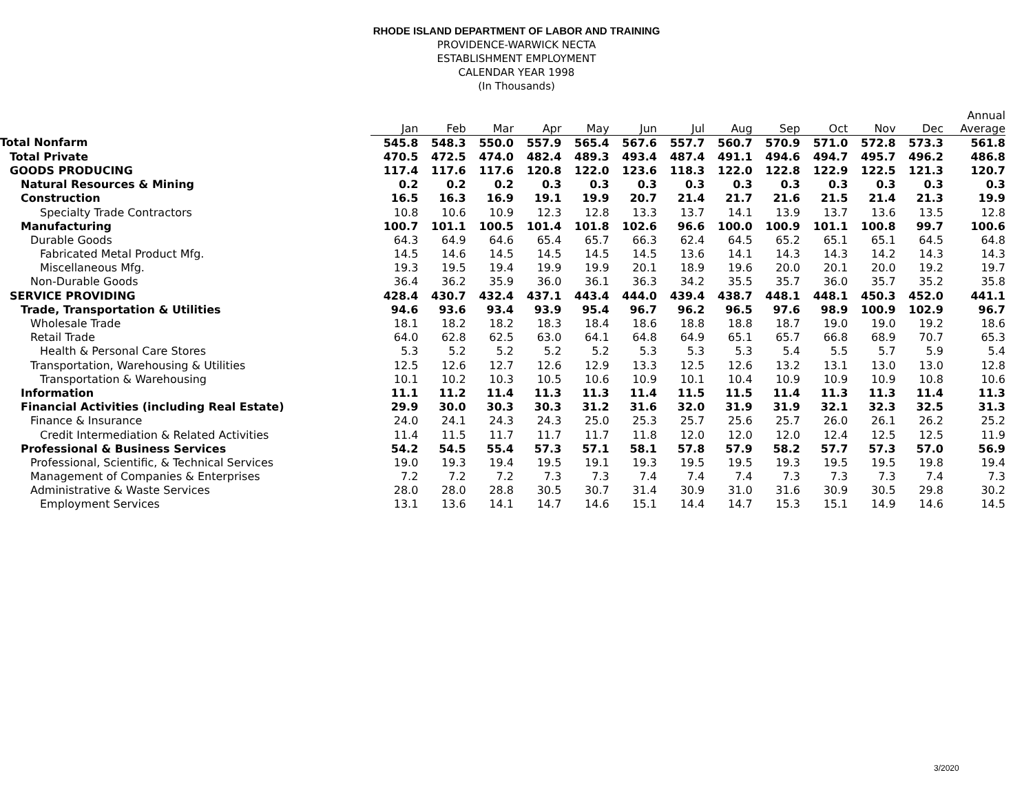RHODE ISLAND DEPARTMENT OF LABOR AND TRAINING
PROVIDENCE-WARWICK NECTA
ESTABLISHMENT EMPLOYMENT
CALENDAR YEAR 1998
(In Thousands)
| | Jan | Feb | Mar | Apr | May | Jun | Jul | Aug | Sep | Oct | Nov | Dec | Annual Average |
| --- | --- | --- | --- | --- | --- | --- | --- | --- | --- | --- | --- | --- | --- |
| Total Nonfarm | 545.8 | 548.3 | 550.0 | 557.9 | 565.4 | 567.6 | 557.7 | 560.7 | 570.9 | 571.0 | 572.8 | 573.3 | 561.8 |
| Total Private | 470.5 | 472.5 | 474.0 | 482.4 | 489.3 | 493.4 | 487.4 | 491.1 | 494.6 | 494.7 | 495.7 | 496.2 | 486.8 |
| GOODS PRODUCING | 117.4 | 117.6 | 117.6 | 120.8 | 122.0 | 123.6 | 118.3 | 122.0 | 122.8 | 122.9 | 122.5 | 121.3 | 120.7 |
| Natural Resources & Mining | 0.2 | 0.2 | 0.2 | 0.3 | 0.3 | 0.3 | 0.3 | 0.3 | 0.3 | 0.3 | 0.3 | 0.3 | 0.3 |
| Construction | 16.5 | 16.3 | 16.9 | 19.1 | 19.9 | 20.7 | 21.4 | 21.7 | 21.6 | 21.5 | 21.4 | 21.3 | 19.9 |
| Specialty Trade Contractors | 10.8 | 10.6 | 10.9 | 12.3 | 12.8 | 13.3 | 13.7 | 14.1 | 13.9 | 13.7 | 13.6 | 13.5 | 12.8 |
| Manufacturing | 100.7 | 101.1 | 100.5 | 101.4 | 101.8 | 102.6 | 96.6 | 100.0 | 100.9 | 101.1 | 100.8 | 99.7 | 100.6 |
| Durable Goods | 64.3 | 64.9 | 64.6 | 65.4 | 65.7 | 66.3 | 62.4 | 64.5 | 65.2 | 65.1 | 65.1 | 64.5 | 64.8 |
| Fabricated Metal Product Mfg. | 14.5 | 14.6 | 14.5 | 14.5 | 14.5 | 14.5 | 13.6 | 14.1 | 14.3 | 14.3 | 14.2 | 14.3 | 14.3 |
| Miscellaneous Mfg. | 19.3 | 19.5 | 19.4 | 19.9 | 19.9 | 20.1 | 18.9 | 19.6 | 20.0 | 20.1 | 20.0 | 19.2 | 19.7 |
| Non-Durable Goods | 36.4 | 36.2 | 35.9 | 36.0 | 36.1 | 36.3 | 34.2 | 35.5 | 35.7 | 36.0 | 35.7 | 35.2 | 35.8 |
| SERVICE PROVIDING | 428.4 | 430.7 | 432.4 | 437.1 | 443.4 | 444.0 | 439.4 | 438.7 | 448.1 | 448.1 | 450.3 | 452.0 | 441.1 |
| Trade, Transportation & Utilities | 94.6 | 93.6 | 93.4 | 93.9 | 95.4 | 96.7 | 96.2 | 96.5 | 97.6 | 98.9 | 100.9 | 102.9 | 96.7 |
| Wholesale Trade | 18.1 | 18.2 | 18.2 | 18.3 | 18.4 | 18.6 | 18.8 | 18.8 | 18.7 | 19.0 | 19.0 | 19.2 | 18.6 |
| Retail Trade | 64.0 | 62.8 | 62.5 | 63.0 | 64.1 | 64.8 | 64.9 | 65.1 | 65.7 | 66.8 | 68.9 | 70.7 | 65.3 |
| Health & Personal Care Stores | 5.3 | 5.2 | 5.2 | 5.2 | 5.2 | 5.3 | 5.3 | 5.3 | 5.4 | 5.5 | 5.7 | 5.9 | 5.4 |
| Transportation, Warehousing & Utilities | 12.5 | 12.6 | 12.7 | 12.6 | 12.9 | 13.3 | 12.5 | 12.6 | 13.2 | 13.1 | 13.0 | 13.0 | 12.8 |
| Transportation & Warehousing | 10.1 | 10.2 | 10.3 | 10.5 | 10.6 | 10.9 | 10.1 | 10.4 | 10.9 | 10.9 | 10.9 | 10.8 | 10.6 |
| Information | 11.1 | 11.2 | 11.4 | 11.3 | 11.3 | 11.4 | 11.5 | 11.5 | 11.4 | 11.3 | 11.3 | 11.4 | 11.3 |
| Financial Activities (including Real Estate) | 29.9 | 30.0 | 30.3 | 30.3 | 31.2 | 31.6 | 32.0 | 31.9 | 31.9 | 32.1 | 32.3 | 32.5 | 31.3 |
| Finance & Insurance | 24.0 | 24.1 | 24.3 | 24.3 | 25.0 | 25.3 | 25.7 | 25.6 | 25.7 | 26.0 | 26.1 | 26.2 | 25.2 |
| Credit Intermediation & Related Activities | 11.4 | 11.5 | 11.7 | 11.7 | 11.7 | 11.8 | 12.0 | 12.0 | 12.0 | 12.4 | 12.5 | 12.5 | 11.9 |
| Professional & Business Services | 54.2 | 54.5 | 55.4 | 57.3 | 57.1 | 58.1 | 57.8 | 57.9 | 58.2 | 57.7 | 57.3 | 57.0 | 56.9 |
| Professional, Scientific, & Technical Services | 19.0 | 19.3 | 19.4 | 19.5 | 19.1 | 19.3 | 19.5 | 19.5 | 19.3 | 19.5 | 19.5 | 19.8 | 19.4 |
| Management of Companies & Enterprises | 7.2 | 7.2 | 7.2 | 7.3 | 7.3 | 7.4 | 7.4 | 7.4 | 7.3 | 7.3 | 7.3 | 7.4 | 7.3 |
| Administrative & Waste Services | 28.0 | 28.0 | 28.8 | 30.5 | 30.7 | 31.4 | 30.9 | 31.0 | 31.6 | 30.9 | 30.5 | 29.8 | 30.2 |
| Employment Services | 13.1 | 13.6 | 14.1 | 14.7 | 14.6 | 15.1 | 14.4 | 14.7 | 15.3 | 15.1 | 14.9 | 14.6 | 14.5 |
3/2020